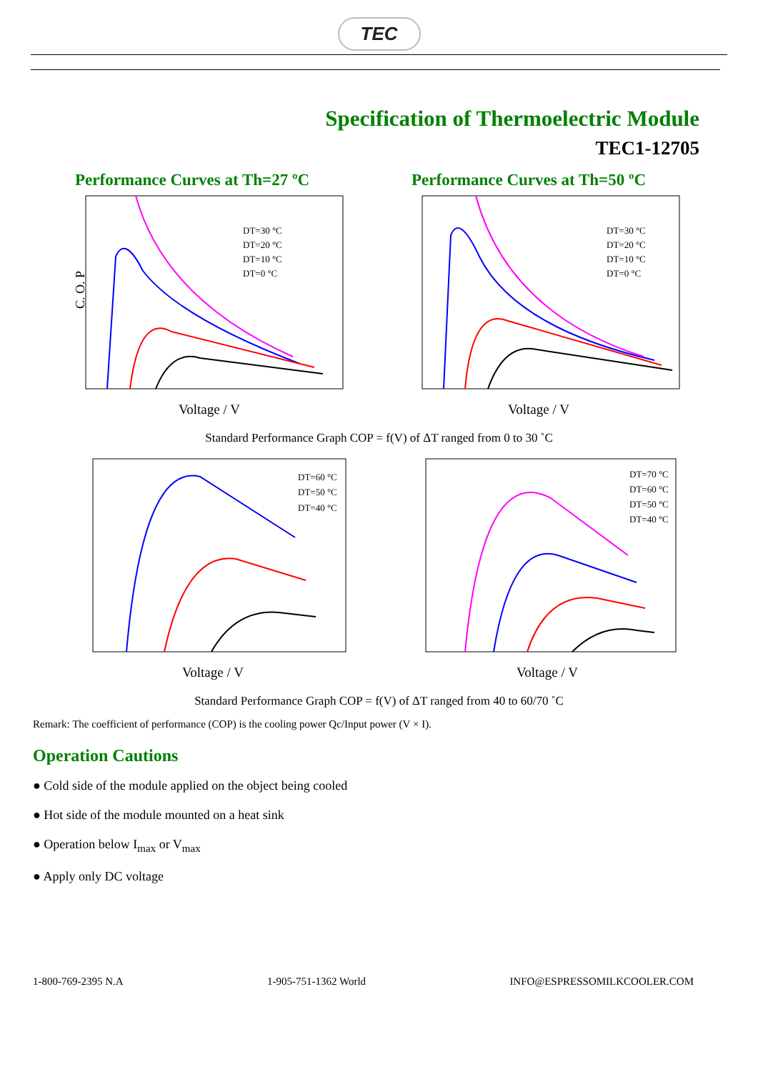TEC
Specification of Thermoelectric Module
TEC1-12705
Performance Curves at Th=27 ºC
DT=30 °C
DT=20 °C
DT=10 °C
DT=0 °C
C. O. P
Voltage / V
Performance Curves at Th=50 ºC
DT=30 °C
DT=20 °C
DT=10 °C
DT=0 °C
Voltage / V
Standard Performance Graph COP = f(V) of ΔT ranged from 0 to 30 ˚C
DT=60 °C
DT=50 °C
DT=40 °C
Voltage / V
DT=70 °C
DT=60 °C
DT=50 °C
DT=40 °C
Voltage / V
Standard Performance Graph COP = f(V) of ΔT ranged from 40 to 60/70 ˚C
Remark: The coefficient of performance (COP) is the cooling power Qc/Input power (V × I).
Operation Cautions
● Cold side of the module applied on the object being cooled
● Hot side of the module mounted on a heat sink
● Operation below I<sub>max</sub> or V<sub>max</sub>
● Apply only DC voltage
1-800-769-2395 N.A 1-905-751-1362 World INFO@ESPRESSOMILKCOOLER.COM